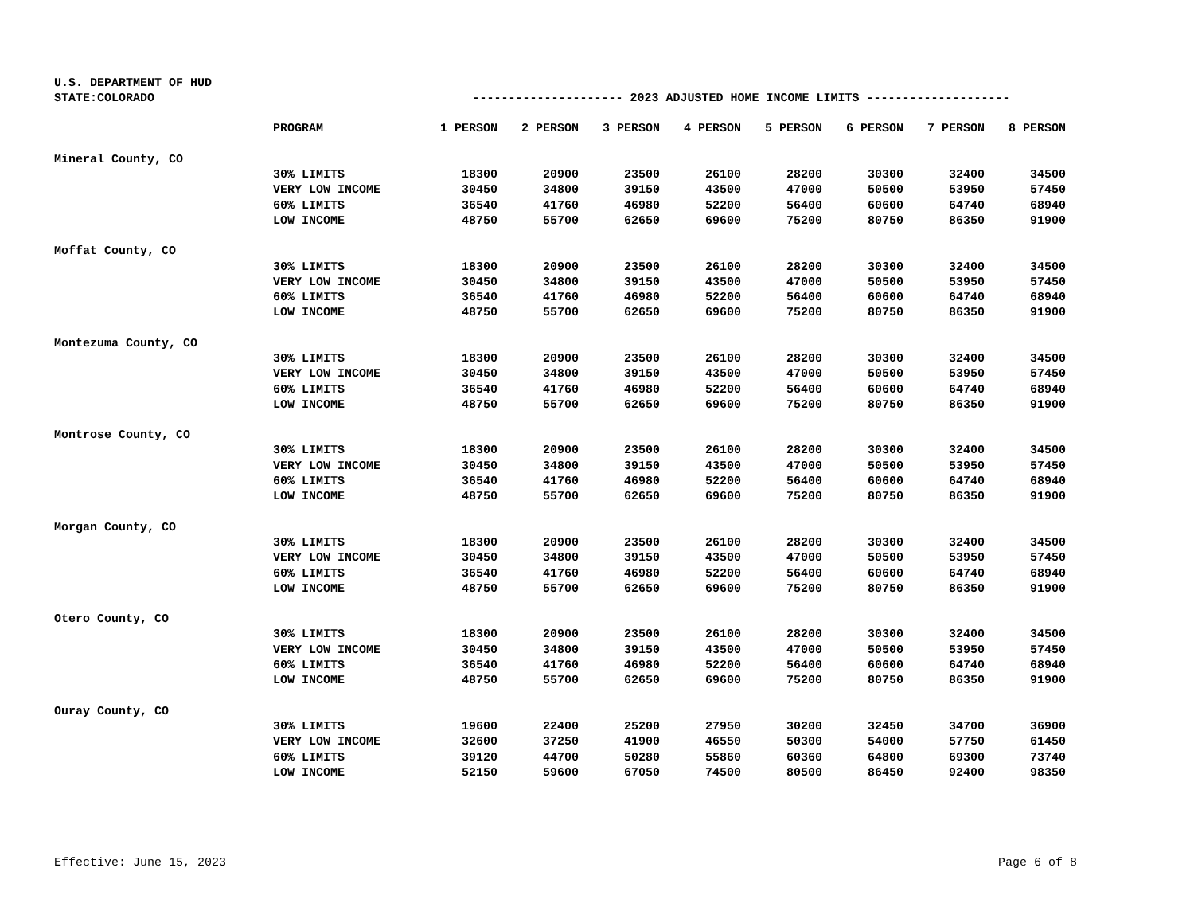U.S. DEPARTMENT OF HUD
| STATE:COLORADO | | --------------------- 2023 ADJUSTED HOME INCOME LIMITS -------------------- | | | | | | | |
| | PROGRAM | 1 PERSON | 2 PERSON | 3 PERSON | 4 PERSON | 5 PERSON | 6 PERSON | 7 PERSON | 8 PERSON |
| Mineral County, CO | | | | | | | | | |
| | 30% LIMITS | 18300 | 20900 | 23500 | 26100 | 28200 | 30300 | 32400 | 34500 |
| | VERY LOW INCOME | 30450 | 34800 | 39150 | 43500 | 47000 | 50500 | 53950 | 57450 |
| | 60% LIMITS | 36540 | 41760 | 46980 | 52200 | 56400 | 60600 | 64740 | 68940 |
| | LOW INCOME | 48750 | 55700 | 62650 | 69600 | 75200 | 80750 | 86350 | 91900 |
| Moffat County, CO | | | | | | | | | |
| | 30% LIMITS | 18300 | 20900 | 23500 | 26100 | 28200 | 30300 | 32400 | 34500 |
| | VERY LOW INCOME | 30450 | 34800 | 39150 | 43500 | 47000 | 50500 | 53950 | 57450 |
| | 60% LIMITS | 36540 | 41760 | 46980 | 52200 | 56400 | 60600 | 64740 | 68940 |
| | LOW INCOME | 48750 | 55700 | 62650 | 69600 | 75200 | 80750 | 86350 | 91900 |
| Montezuma County, CO | | | | | | | | | |
| | 30% LIMITS | 18300 | 20900 | 23500 | 26100 | 28200 | 30300 | 32400 | 34500 |
| | VERY LOW INCOME | 30450 | 34800 | 39150 | 43500 | 47000 | 50500 | 53950 | 57450 |
| | 60% LIMITS | 36540 | 41760 | 46980 | 52200 | 56400 | 60600 | 64740 | 68940 |
| | LOW INCOME | 48750 | 55700 | 62650 | 69600 | 75200 | 80750 | 86350 | 91900 |
| Montrose County, CO | | | | | | | | | |
| | 30% LIMITS | 18300 | 20900 | 23500 | 26100 | 28200 | 30300 | 32400 | 34500 |
| | VERY LOW INCOME | 30450 | 34800 | 39150 | 43500 | 47000 | 50500 | 53950 | 57450 |
| | 60% LIMITS | 36540 | 41760 | 46980 | 52200 | 56400 | 60600 | 64740 | 68940 |
| | LOW INCOME | 48750 | 55700 | 62650 | 69600 | 75200 | 80750 | 86350 | 91900 |
| Morgan County, CO | | | | | | | | | |
| | 30% LIMITS | 18300 | 20900 | 23500 | 26100 | 28200 | 30300 | 32400 | 34500 |
| | VERY LOW INCOME | 30450 | 34800 | 39150 | 43500 | 47000 | 50500 | 53950 | 57450 |
| | 60% LIMITS | 36540 | 41760 | 46980 | 52200 | 56400 | 60600 | 64740 | 68940 |
| | LOW INCOME | 48750 | 55700 | 62650 | 69600 | 75200 | 80750 | 86350 | 91900 |
| Otero County, CO | | | | | | | | | |
| | 30% LIMITS | 18300 | 20900 | 23500 | 26100 | 28200 | 30300 | 32400 | 34500 |
| | VERY LOW INCOME | 30450 | 34800 | 39150 | 43500 | 47000 | 50500 | 53950 | 57450 |
| | 60% LIMITS | 36540 | 41760 | 46980 | 52200 | 56400 | 60600 | 64740 | 68940 |
| | LOW INCOME | 48750 | 55700 | 62650 | 69600 | 75200 | 80750 | 86350 | 91900 |
| Ouray County, CO | | | | | | | | | |
| | 30% LIMITS | 19600 | 22400 | 25200 | 27950 | 30200 | 32450 | 34700 | 36900 |
| | VERY LOW INCOME | 32600 | 37250 | 41900 | 46550 | 50300 | 54000 | 57750 | 61450 |
| | 60% LIMITS | 39120 | 44700 | 50280 | 55860 | 60360 | 64800 | 69300 | 73740 |
| | LOW INCOME | 52150 | 59600 | 67050 | 74500 | 80500 | 86450 | 92400 | 98350 |
Effective: June 15, 2023 Page 6 of 8